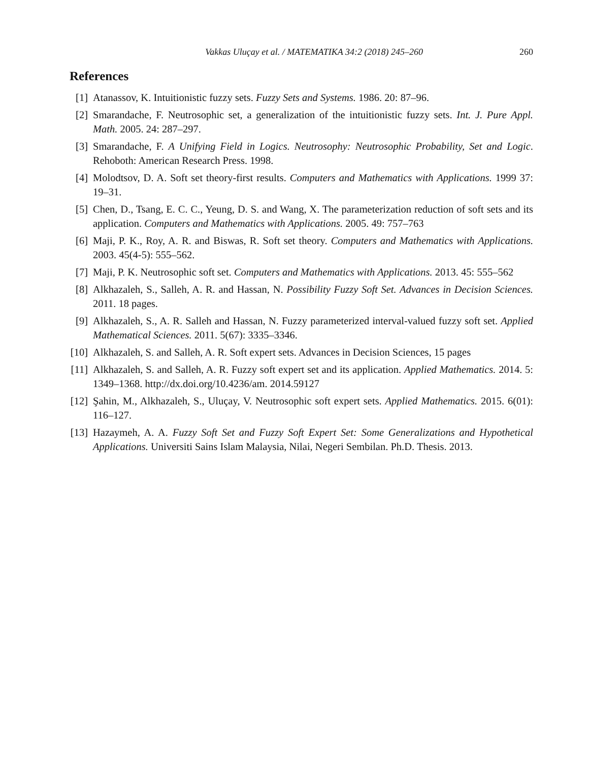Vakkas Uluçay et al. / MATEMATIKA 34:2 (2018) 245–260 260
References
[1] Atanassov, K. Intuitionistic fuzzy sets. Fuzzy Sets and Systems. 1986. 20: 87–96.
[2] Smarandache, F. Neutrosophic set, a generalization of the intuitionistic fuzzy sets. Int. J. Pure Appl. Math. 2005. 24: 287–297.
[3] Smarandache, F. A Unifying Field in Logics. Neutrosophy: Neutrosophic Probability, Set and Logic. Rehoboth: American Research Press. 1998.
[4] Molodtsov, D. A. Soft set theory-first results. Computers and Mathematics with Applications. 1999 37: 19–31.
[5] Chen, D., Tsang, E. C. C., Yeung, D. S. and Wang, X. The parameterization reduction of soft sets and its application. Computers and Mathematics with Applications. 2005. 49: 757–763
[6] Maji, P. K., Roy, A. R. and Biswas, R. Soft set theory. Computers and Mathematics with Applications. 2003. 45(4-5): 555–562.
[7] Maji, P. K. Neutrosophic soft set. Computers and Mathematics with Applications. 2013. 45: 555–562
[8] Alkhazaleh, S., Salleh, A. R. and Hassan, N. Possibility Fuzzy Soft Set. Advances in Decision Sciences. 2011. 18 pages.
[9] Alkhazaleh, S., A. R. Salleh and Hassan, N. Fuzzy parameterized interval-valued fuzzy soft set. Applied Mathematical Sciences. 2011. 5(67): 3335–3346.
[10] Alkhazaleh, S. and Salleh, A. R. Soft expert sets. Advances in Decision Sciences, 15 pages
[11] Alkhazaleh, S. and Salleh, A. R. Fuzzy soft expert set and its application. Applied Mathematics. 2014. 5: 1349–1368. http://dx.doi.org/10.4236/am. 2014.59127
[12] Şahin, M., Alkhazaleh, S., Uluçay, V. Neutrosophic soft expert sets. Applied Mathematics. 2015. 6(01): 116–127.
[13] Hazaymeh, A. A. Fuzzy Soft Set and Fuzzy Soft Expert Set: Some Generalizations and Hypothetical Applications. Universiti Sains Islam Malaysia, Nilai, Negeri Sembilan. Ph.D. Thesis. 2013.